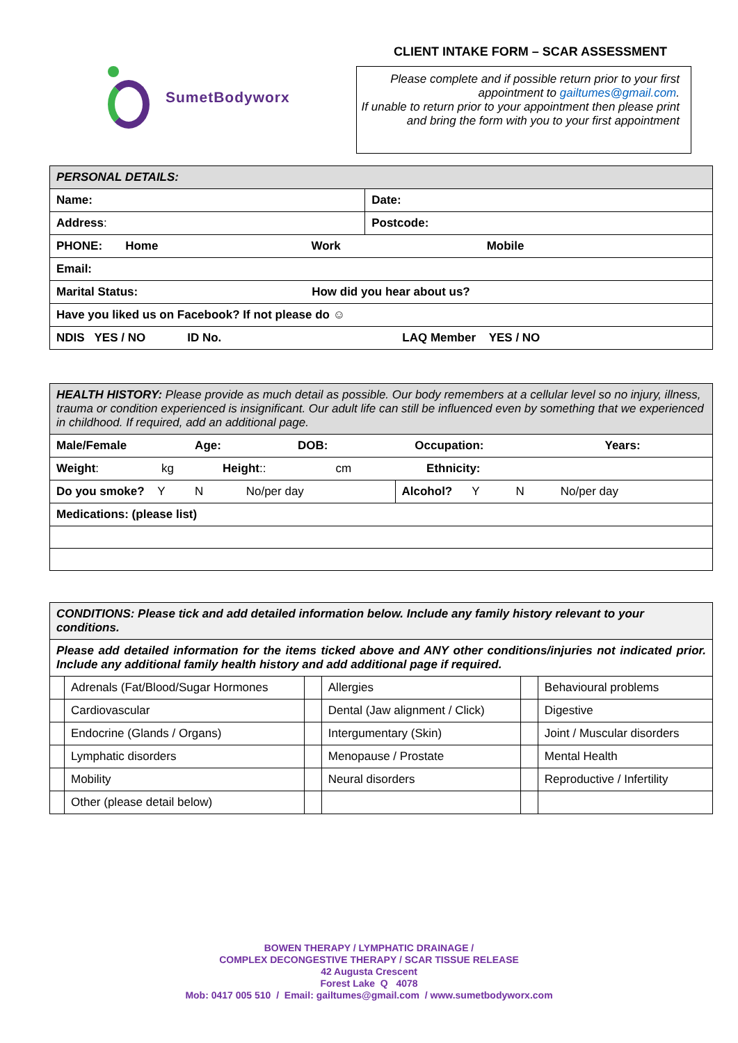CLIENT INTAKE FORM – SCAR ASSESSMENT
SumetBodyworx
Please complete and if possible return prior to your first appointment to gailtumes@gmail.com.
If unable to return prior to your appointment then please print and bring the form with you to your first appointment
| PERSONAL DETAILS: | |
| Name: | Date: |
| Address : | Postcode: |
| PHONE: Home Work Mobile | |
| Email: | |
| Marital Status: How did you hear about us? | |
| Have you liked us on Facebook? If not please do ☺ | |
| NDIS YES / NO ID No. LAQ Member YES / NO | |
| HEALTH HISTORY: Please provide as much detail as possible. Our body remembers at a cellular level so no injury, illness, trauma or condition experienced is insignificant. Our adult life can still be influenced even by something that we experienced in childhood. If required, add an additional page. | |
| Male/Female Age: DOB: Occupation: Years: | |
| Weight : kg Height :: cm Ethnicity: | |
| Do you smoke? Y N No/per day | Alcohol? Y N No/per day |
| Medications: (please list) | |
| CONDITIONS: Please tick and add detailed information below. Include any family history relevant to your conditions. | | | | | |
| Please add detailed information for the items ticked above and ANY other conditions/injuries not indicated prior. Include any additional family health history and add additional page if required. | | | | | |
| | Adrenals (Fat/Blood/Sugar Hormones | | Allergies | | Behavioural problems |
| | Cardiovascular | | Dental (Jaw alignment / Click) | | Digestive |
| | Endocrine (Glands / Organs) | | Intergumentary (Skin) | | Joint / Muscular disorders |
| | Lymphatic disorders | | Menopause / Prostate | | Mental Health |
| | Mobility | | Neural disorders | | Reproductive / Infertility |
| | Other (please detail below) | | | | |
BOWEN THERAPY / LYMPHATIC DRAINAGE /
COMPLEX DECONGESTIVE THERAPY / SCAR TISSUE RELEASE
42 Augusta Crescent
Forest Lake Q 4078
Mob: 0417 005 510 / Email: gailtumes@gmail.com / www.sumetbodyworx.com